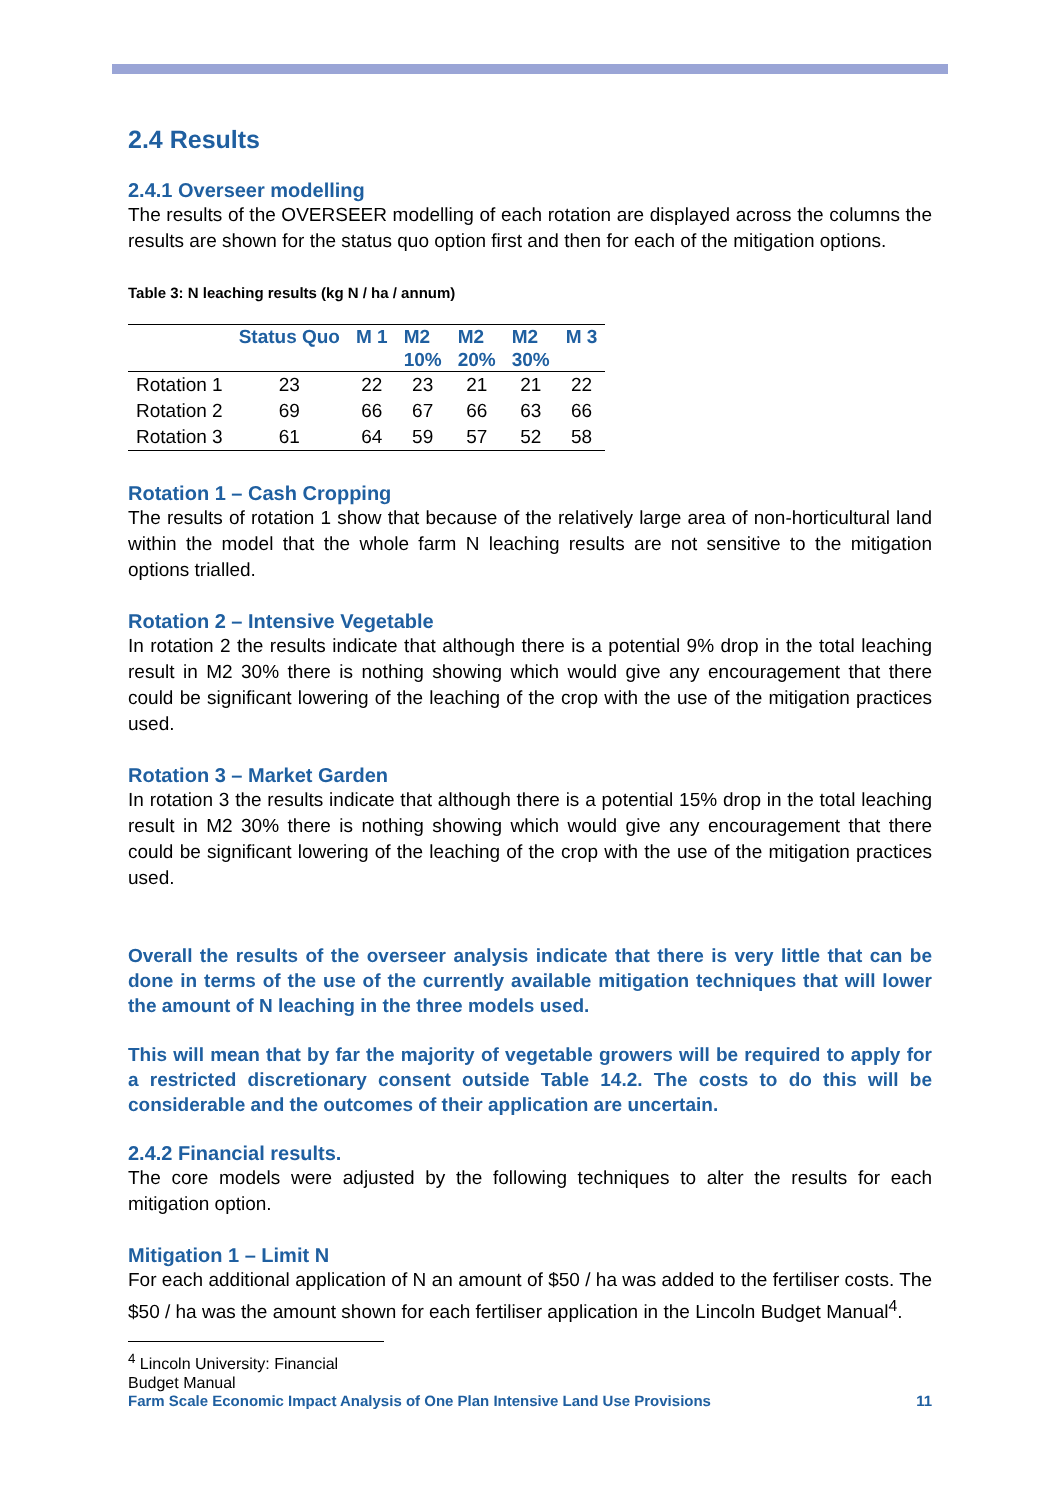2.4 Results
2.4.1 Overseer modelling
The results of the OVERSEER modelling of each rotation are displayed across the columns the results are shown for the status quo option first and then for each of the mitigation options.
Table 3: N leaching results (kg N / ha / annum)
| | Status Quo | M 1 | M2 10% | M2 20% | M2 30% | M 3 |
| --- | --- | --- | --- | --- | --- | --- |
| Rotation 1 | 23 | 22 | 23 | 21 | 21 | 22 |
| Rotation 2 | 69 | 66 | 67 | 66 | 63 | 66 |
| Rotation 3 | 61 | 64 | 59 | 57 | 52 | 58 |
Rotation 1 – Cash Cropping
The results of rotation 1 show that because of the relatively large area of non-horticultural land within the model that the whole farm N leaching results are not sensitive to the mitigation options trialled.
Rotation 2 – Intensive Vegetable
In rotation 2 the results indicate that although there is a potential 9% drop in the total leaching result in M2 30% there is nothing showing which would give any encouragement that there could be significant lowering of the leaching of the crop with the use of the mitigation practices used.
Rotation 3 – Market Garden
In rotation 3 the results indicate that although there is a potential 15% drop in the total leaching result in M2 30% there is nothing showing which would give any encouragement that there could be significant lowering of the leaching of the crop with the use of the mitigation practices used.
Overall the results of the overseer analysis indicate that there is very little that can be done in terms of the use of the currently available mitigation techniques that will lower the amount of N leaching in the three models used.
This will mean that by far the majority of vegetable growers will be required to apply for a restricted discretionary consent outside Table 14.2. The costs to do this will be considerable and the outcomes of their application are uncertain.
2.4.2 Financial results.
The core models were adjusted by the following techniques to alter the results for each mitigation option.
Mitigation 1 – Limit N
For each additional application of N an amount of $50 / ha was added to the fertiliser costs. The $50 / ha was the amount shown for each fertiliser application in the Lincoln Budget Manual<sup>4</sup>.
<sup>4</sup> Lincoln University: Financial Budget Manual
Farm Scale Economic Impact Analysis of One Plan Intensive Land Use Provisions 11